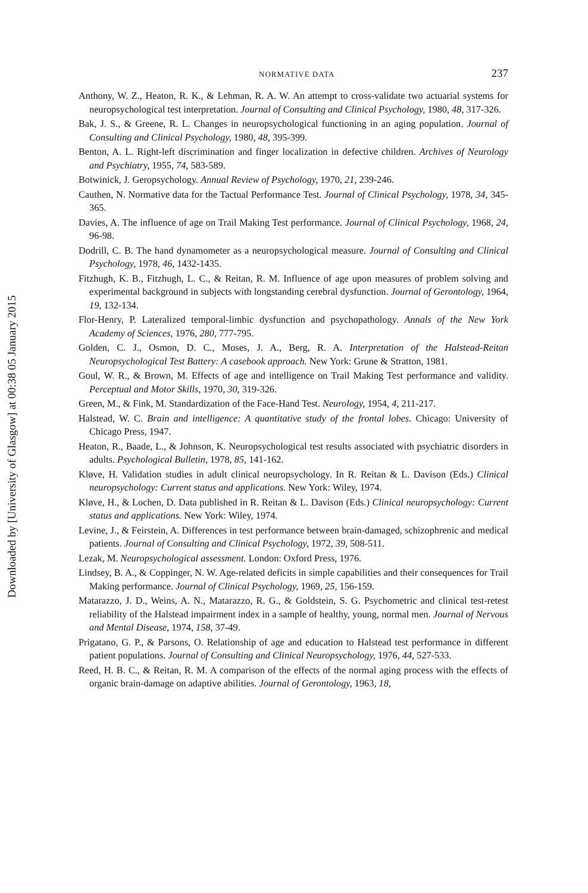Downloaded by [University of Glasgow] at 00:38 05 January 2015
NORMATIVE DATA 237
Anthony, W. Z., Heaton, R. K., & Lehman, R. A. W. An attempt to cross-validate two actuarial systems for neuropsychological test interpretation. Journal of Consulting and Clinical Psychology, 1980, 48, 317-326.
Bak, J. S., & Greene, R. L. Changes in neuropsychological functioning in an aging population. Journal of Consulting and Clinical Psychology, 1980, 48, 395-399.
Benton, A. L. Right-left discrimination and finger localization in defective children. Archives of Neurology and Psychiatry, 1955, 74, 583-589.
Botwinick, J. Geropsychology. Annual Review of Psychology, 1970, 21, 239-246.
Cauthen, N. Normative data for the Tactual Performance Test. Journal of Clinical Psychology, 1978, 34, 345-365.
Davies, A. The influence of age on Trail Making Test performance. Journal of Clinical Psychology, 1968, 24, 96-98.
Dodrill, C. B. The hand dynamometer as a neuropsychological measure. Journal of Consulting and Clinical Psychology, 1978, 46, 1432-1435.
Fitzhugh, K. B., Fitzhugh, L. C., & Reitan, R. M. Influence of age upon measures of problem solving and experimental background in subjects with longstanding cerebral dysfunction. Journal of Gerontology, 1964, 19, 132-134.
Flor-Henry, P. Lateralized temporal-limbic dysfunction and psychopathology. Annals of the New York Academy of Sciences, 1976, 280, 777-795.
Golden, C. J., Osmon, D. C., Moses, J. A., Berg, R. A. Interpretation of the Halstead-Reitan Neuropsychological Test Battery: A casebook approach. New York: Grune & Stratton, 1981.
Goul, W. R., & Brown, M. Effects of age and intelligence on Trail Making Test performance and validity. Perceptual and Motor Skills, 1970, 30, 319-326.
Green, M., & Fink, M. Standardization of the Face-Hand Test. Neurology, 1954, 4, 211-217.
Halstead, W. C. Brain and intelligence: A quantitative study of the frontal lobes. Chicago: University of Chicago Press, 1947.
Heaton, R., Baade, L., & Johnson, K. Neuropsychological test results associated with psychiatric disorders in adults. Psychological Bulletin, 1978, 85, 141-162.
Kløve, H. Validation studies in adult clinical neuropsychology. In R. Reitan & L. Davison (Eds.) Clinical neuropsychology: Current status and applications. New York: Wiley, 1974.
Kløve, H., & Lochen, D. Data published in R. Reitan & L. Davison (Eds.) Clinical neuropsychology: Current status and applications. New York: Wiley, 1974.
Levine, J., & Feirstein, A. Differences in test performance between brain-damaged, schizophrenic and medical patients. Journal of Consulting and Clinical Psychology, 1972, 39, 508-511.
Lezak, M. Neuropsychological assessment. London: Oxford Press, 1976.
Lindsey, B. A., & Coppinger, N. W. Age-related deficits in simple capabilities and their consequences for Trail Making performance. Journal of Clinical Psychology, 1969, 25, 156-159.
Matarazzo, J. D., Weins, A. N., Matarazzo, R. G., & Goldstein, S. G. Psychometric and clinical test-retest reliability of the Halstead impairment index in a sample of healthy, young, normal men. Journal of Nervous and Mental Disease, 1974, 158, 37-49.
Prigatano, G. P., & Parsons, O. Relationship of age and education to Halstead test performance in different patient populations. Journal of Consulting and Clinical Neuropsychology, 1976, 44, 527-533.
Reed, H. B. C., & Reitan, R. M. A comparison of the effects of the normal aging process with the effects of organic brain-damage on adaptive abilities. Journal of Gerontology, 1963, 18,